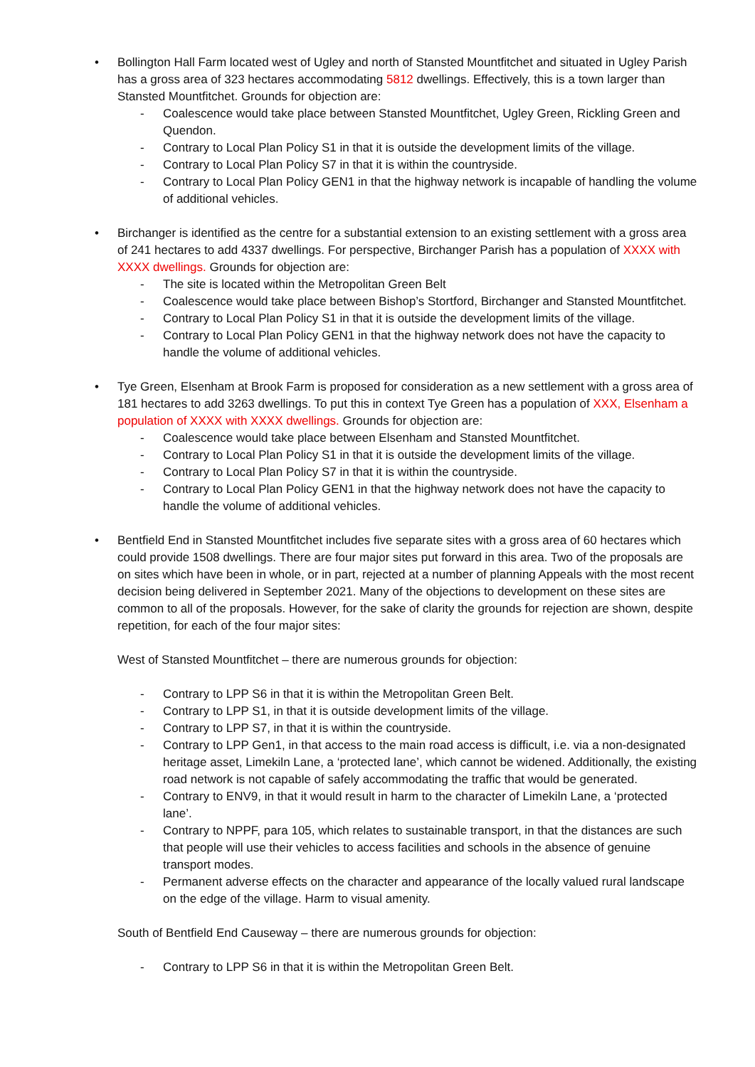•
Bollington Hall Farm located west of Ugley and north of Stansted Mountfitchet and situated in Ugley Parish has a gross area of 323 hectares accommodating 5812 dwellings. Effectively, this is a town larger than Stansted Mountfitchet. Grounds for objection are:
- Coalescence would take place between Stansted Mountfitchet, Ugley Green, Rickling Green and Quendon.
- Contrary to Local Plan Policy S1 in that it is outside the development limits of the village.
- Contrary to Local Plan Policy S7 in that it is within the countryside.
- Contrary to Local Plan Policy GEN1 in that the highway network is incapable of handling the volume of additional vehicles.
•
Birchanger is identified as the centre for a substantial extension to an existing settlement with a gross area of 241 hectares to add 4337 dwellings. For perspective, Birchanger Parish has a population of XXXX with XXXX dwellings. Grounds for objection are:
- The site is located within the Metropolitan Green Belt
- Coalescence would take place between Bishop’s Stortford, Birchanger and Stansted Mountfitchet.
- Contrary to Local Plan Policy S1 in that it is outside the development limits of the village.
- Contrary to Local Plan Policy GEN1 in that the highway network does not have the capacity to handle the volume of additional vehicles.
•
Tye Green, Elsenham at Brook Farm is proposed for consideration as a new settlement with a gross area of 181 hectares to add 3263 dwellings. To put this in context Tye Green has a population of XXX, Elsenham a population of XXXX with XXXX dwellings. Grounds for objection are:
- Coalescence would take place between Elsenham and Stansted Mountfitchet.
- Contrary to Local Plan Policy S1 in that it is outside the development limits of the village.
- Contrary to Local Plan Policy S7 in that it is within the countryside.
- Contrary to Local Plan Policy GEN1 in that the highway network does not have the capacity to handle the volume of additional vehicles.
•
Bentfield End in Stansted Mountfitchet includes five separate sites with a gross area of 60 hectares which could provide 1508 dwellings. There are four major sites put forward in this area. Two of the proposals are on sites which have been in whole, or in part, rejected at a number of planning Appeals with the most recent decision being delivered in September 2021. Many of the objections to development on these sites are common to all of the proposals. However, for the sake of clarity the grounds for rejection are shown, despite repetition, for each of the four major sites:
West of Stansted Mountfitchet – there are numerous grounds for objection:
- Contrary to LPP S6 in that it is within the Metropolitan Green Belt.
- Contrary to LPP S1, in that it is outside development limits of the village.
- Contrary to LPP S7, in that it is within the countryside.
- Contrary to LPP Gen1, in that access to the main road access is difficult, i.e. via a non-designated heritage asset, Limekiln Lane, a ‘protected lane’, which cannot be widened. Additionally, the existing road network is not capable of safely accommodating the traffic that would be generated.
- Contrary to ENV9, in that it would result in harm to the character of Limekiln Lane, a ‘protected lane’.
- Contrary to NPPF, para 105, which relates to sustainable transport, in that the distances are such that people will use their vehicles to access facilities and schools in the absence of genuine transport modes.
- Permanent adverse effects on the character and appearance of the locally valued rural landscape on the edge of the village. Harm to visual amenity.
South of Bentfield End Causeway – there are numerous grounds for objection:
- Contrary to LPP S6 in that it is within the Metropolitan Green Belt.